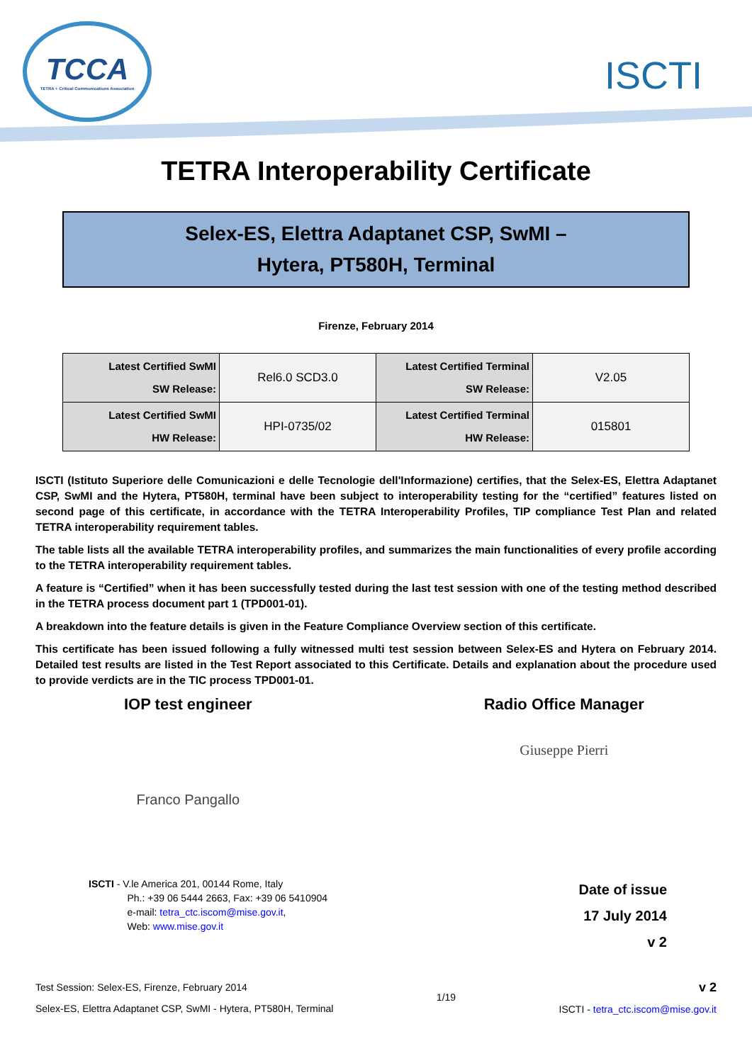TCCA
TETRA + Critical Communications Association
ISCTI
TETRA Interoperability Certificate
Selex-ES, Elettra Adaptanet CSP, SwMI –
Hytera, PT580H, Terminal
Firenze, February 2014
| Latest Certified SwMI SW Release: | Rel6.0 SCD3.0 | Latest Certified Terminal SW Release: | V2.05 |
| Latest Certified SwMI HW Release: | HPI-0735/02 | Latest Certified Terminal HW Release: | 015801 |
ISCTI (Istituto Superiore delle Comunicazioni e delle Tecnologie dell'Informazione) certifies, that the Selex-ES, Elettra Adaptanet CSP, SwMI and the Hytera, PT580H, terminal have been subject to interoperability testing for the “certified” features listed on second page of this certificate, in accordance with the TETRA Interoperability Profiles, TIP compliance Test Plan and related TETRA interoperability requirement tables.
The table lists all the available TETRA interoperability profiles, and summarizes the main functionalities of every profile according to the TETRA interoperability requirement tables.
A feature is “Certified” when it has been successfully tested during the last test session with one of the testing method described in the TETRA process document part 1 (TPD001-01).
A breakdown into the feature details is given in the Feature Compliance Overview section of this certificate.
This certificate has been issued following a fully witnessed multi test session between Selex-ES and Hytera on February 2014. Detailed test results are listed in the Test Report associated to this Certificate. Details and explanation about the procedure used to provide verdicts are in the TIC process TPD001-01.
IOP test engineer Radio Office Manager
Franco Pangallo
Giuseppe Pierri
ISCTI - V.le America 201, 00144 Rome, Italy
Ph.: +39 06 5444 2663, Fax: +39 06 5410904
e-mail: tetra_ctc.iscom@mise.gov.it,
Web: www.mise.gov.it
Date of issue
17 July 2014
v 2
Test Session: Selex-ES, Firenze, February 2014
Selex-ES, Elettra Adaptanet CSP, SwMI - Hytera, PT580H, Terminal
1/19
v 2
ISCTI - tetra_ctc.iscom@mise.gov.it